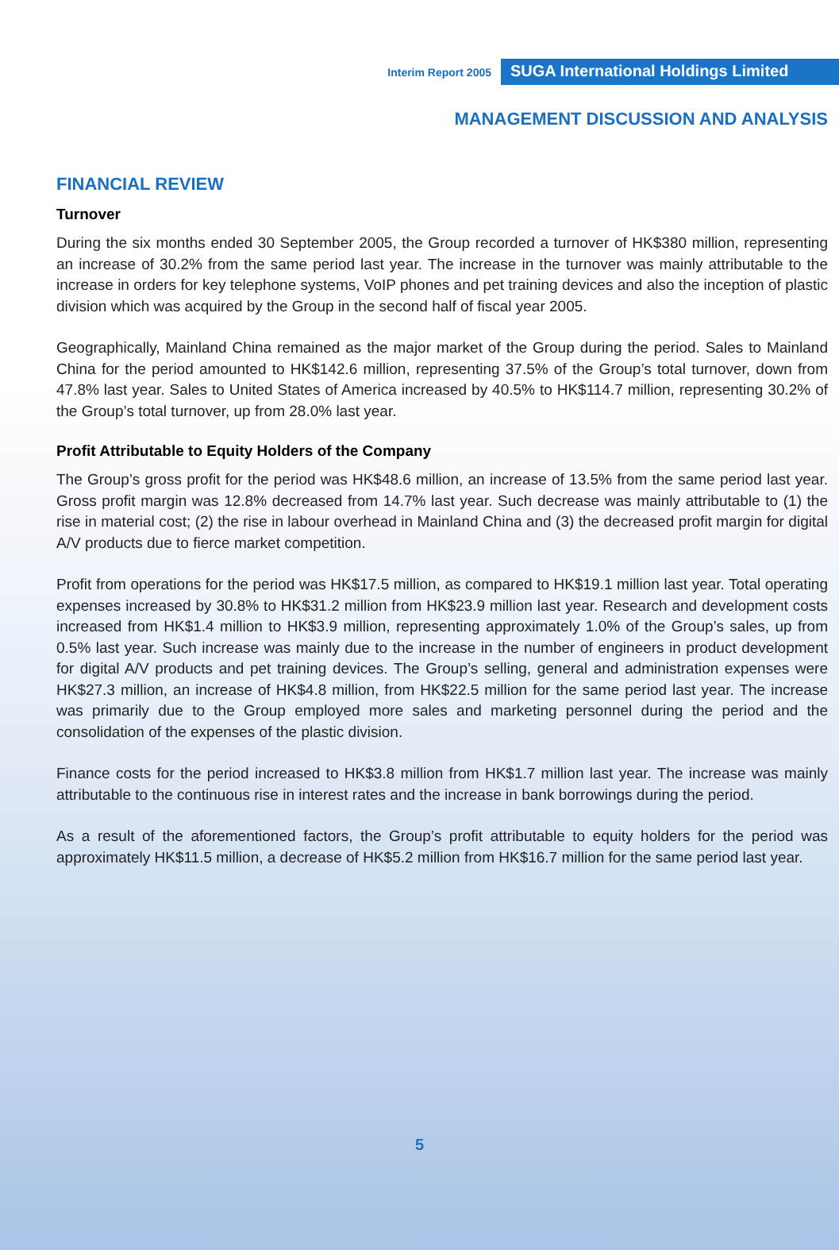Interim Report 2005 SUGA International Holdings Limited
MANAGEMENT DISCUSSION AND ANALYSIS
FINANCIAL REVIEW
Turnover
During the six months ended 30 September 2005, the Group recorded a turnover of HK$380 million, representing an increase of 30.2% from the same period last year. The increase in the turnover was mainly attributable to the increase in orders for key telephone systems, VoIP phones and pet training devices and also the inception of plastic division which was acquired by the Group in the second half of fiscal year 2005.
Geographically, Mainland China remained as the major market of the Group during the period. Sales to Mainland China for the period amounted to HK$142.6 million, representing 37.5% of the Group’s total turnover, down from 47.8% last year. Sales to United States of America increased by 40.5% to HK$114.7 million, representing 30.2% of the Group’s total turnover, up from 28.0% last year.
Profit Attributable to Equity Holders of the Company
The Group’s gross profit for the period was HK$48.6 million, an increase of 13.5% from the same period last year. Gross profit margin was 12.8% decreased from 14.7% last year. Such decrease was mainly attributable to (1) the rise in material cost; (2) the rise in labour overhead in Mainland China and (3) the decreased profit margin for digital A/V products due to fierce market competition.
Profit from operations for the period was HK$17.5 million, as compared to HK$19.1 million last year. Total operating expenses increased by 30.8% to HK$31.2 million from HK$23.9 million last year. Research and development costs increased from HK$1.4 million to HK$3.9 million, representing approximately 1.0% of the Group’s sales, up from 0.5% last year. Such increase was mainly due to the increase in the number of engineers in product development for digital A/V products and pet training devices. The Group’s selling, general and administration expenses were HK$27.3 million, an increase of HK$4.8 million, from HK$22.5 million for the same period last year. The increase was primarily due to the Group employed more sales and marketing personnel during the period and the consolidation of the expenses of the plastic division.
Finance costs for the period increased to HK$3.8 million from HK$1.7 million last year. The increase was mainly attributable to the continuous rise in interest rates and the increase in bank borrowings during the period.
As a result of the aforementioned factors, the Group’s profit attributable to equity holders for the period was approximately HK$11.5 million, a decrease of HK$5.2 million from HK$16.7 million for the same period last year.
5